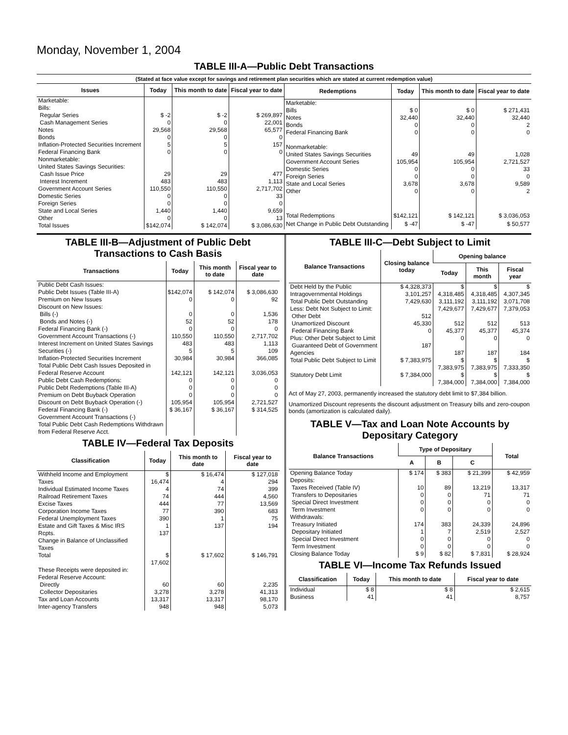Monday, November 1, 2004
TABLE III-A—Public Debt Transactions
(Stated at face value except for savings and retirement plan securities which are stated at current redemption value)
| Issues | Today | This month to date | Fiscal year to date |
| --- | --- | --- | --- |
| Marketable: Bills: Regular Series Cash Management Series Notes Bonds Inflation-Protected Securities Increment Federal Financing Bank Nonmarketable: United States Savings Securities: Cash Issue Price Interest Increment Government Account Series Domestic Series Foreign Series State and Local Series Other | $ -2 0 29,568 0 5 0 29 483 110,550 0 0 1,440 0 | $ -2 0 29,568 0 5 0 29 483 110,550 0 0 1,440 0 | $ 269,897 22,001 65,577 0 157 0 477 1,113 2,717,702 33 0 9,659 13 |
| Total Issues | $142,074 | $ 142,074 | $ 3,086,630 |
| Redemptions | Today | This month to date | Fiscal year to date |
| --- | --- | --- | --- |
| Marketable: Bills Notes Bonds Federal Financing Bank Nonmarketable: United States Savings Securities Government Account Series Domestic Series Foreign Series State and Local Series Other | $ 0 32,440 0 0 49 105,954 0 0 3,678 0 | $ 0 32,440 0 0 49 105,954 0 0 3,678 0 | $ 271,431 32,440 2 0 1,028 2,721,527 33 0 9,589 2 |
| Total Redemptions | $142,121 | $ 142,121 | $ 3,036,053 |
| Net Change in Public Debt Outstanding | $ -47 | $ -47 | $ 50,577 |
TABLE III-B—Adjustment of Public Debt Transactions to Cash Basis
| Transactions | Today | This month to date | Fiscal year to date |
| --- | --- | --- | --- |
| Public Debt Cash Issues: Public Debt Issues (Table III-A) Premium on New Issues Discount on New Issues: Bills (-) Bonds and Notes (-) Federal Financing Bank (-) Government Account Transactions (-) Interest Increment on United States Savings Securities (-) Inflation-Protected Securities Increment Total Public Debt Cash Issues Deposited in Federal Reserve Account Public Debt Cash Redemptions: Public Debt Redemptions (Table III-A) Premium on Debt Buyback Operation Discount on Debt Buyback Operation (-) Federal Financing Bank (-) Government Account Transactions (-) Total Public Debt Cash Redemptions Withdrawn from Federal Reserve Acct. | $142,074 0 0 52 0 110,550 483 5 30,984 142,121 0 0 0 105,954 $ 36,167 | $ 142,074 0 0 52 0 110,550 483 5 30,984 142,121 0 0 0 105,954 $ 36,167 | $ 3,086,630 92 1,536 178 0 2,717,702 1,113 109 366,085 3,036,053 0 0 0 2,721,527 $ 314,525 |
TABLE IV—Federal Tax Deposits
| Classification | Today | This month to date | Fiscal year to date |
| --- | --- | --- | --- |
| Withheld Income and Employment Taxes Individual Estimated Income Taxes Railroad Retirement Taxes Excise Taxes Corporation Income Taxes Federal Unemployment Taxes Estate and Gift Taxes & Misc IRS Rcpts. Change in Balance of Unclassified Taxes | $ 16,474 4 74 444 77 390 1 137 | $ 16,474 4 74 444 77 390 1 137 | $ 127,018 294 399 4,560 13,569 683 75 194 |
| Total | $ 17,602 | $ 17,602 | $ 146,791 |
| These Receipts were deposited in: Federal Reserve Account: Directly Collector Depositaries Tax and Loan Accounts Inter-agency Transfers | 60 3,278 13,317 948 | 60 3,278 13,317 948 | 2,235 41,313 98,170 5,073 |
TABLE III-C—Debt Subject to Limit
| Balance Transactions | Closing balance today | Opening balance | | |
| --- | --- | --- | --- | --- |
| | | Today | This month | Fiscal year |
| Debt Held by the Public Intragovernmental Holdings Total Public Debt Outstanding Less: Debt Not Subject to Limit: Other Debt Unamortized Discount Federal Financing Bank Plus: Other Debt Subject to Limit Guaranteed Debt of Government Agencies | $ 4,328,373 3,101,257 7,429,630 512 45,330 0 187 | $ 4,318,485 3,111,192 7,429,677 512 45,377 0 187 | $ 4,318,485 3,111,192 7,429,677 512 45,377 0 187 | $ 4,307,345 3,071,708 7,379,053 513 45,374 0 184 |
| Total Public Debt Subject to Limit | $ 7,383,975 | $ 7,383,975 | $ 7,383,975 | $ 7,333,350 |
| Statutory Debt Limit | $ 7,384,000 | $ 7,384,000 | $ 7,384,000 | $ 7,384,000 |
Act of May 27, 2003, permanently increased the statutory debt limit to $7,384 billion.
Unamortized Discount represents the discount adjustment on Treasury bills and zero-coupon bonds (amortization is calculated daily).
TABLE V—Tax and Loan Note Accounts by Depositary Category
| Balance Transactions | Type of Depositary | | | Total |
| --- | --- | --- | --- | --- |
| | A | B | C | |
| Opening Balance Today Deposits: Taxes Received (Table IV) Transfers to Depositaries Special Direct Investment Term Investment Withdrawals: Treasury Initiated Depositary Initiated Special Direct Investment Term Investment Closing Balance Today | $ 174 10 0 0 0 174 1 0 0 $ 9 | $ 383 89 0 0 0 383 7 0 0 $ 82 | $ 21,399 13,219 71 0 0 24,339 2,519 0 0 $ 7,831 | $ 42,959 13,317 71 0 0 24,896 2,527 0 0 $ 28,924 |
TABLE VI—Income Tax Refunds Issued
| Classification | Today | This month to date | Fiscal year to date |
| --- | --- | --- | --- |
| Individual Business | $ 8 41 | $ 8 41 | $ 2,615 8,757 |